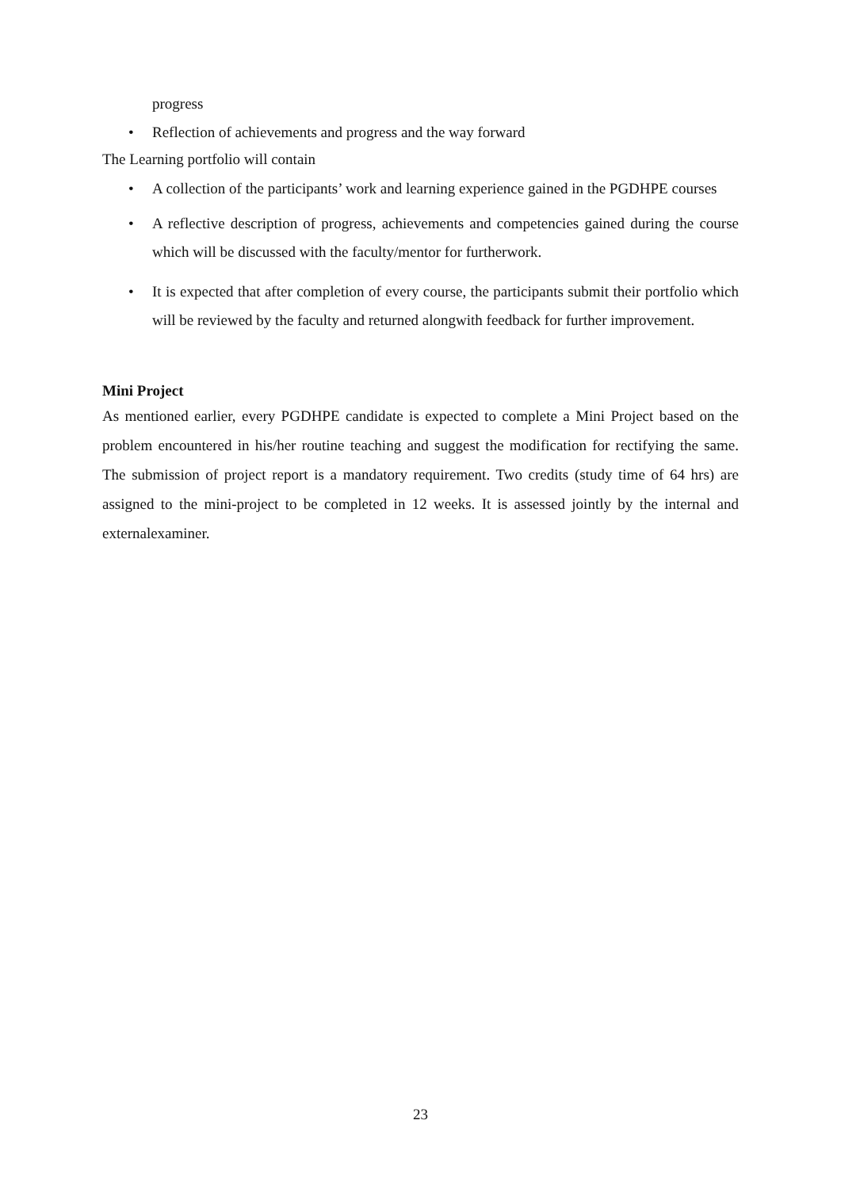progress
• Reflection of achievements and progress and the way forward
The Learning portfolio will contain
• A collection of the participants’ work and learning experience gained in the PGDHPE courses
• A reflective description of progress, achievements and competencies gained during the course which will be discussed with the faculty/mentor for furtherwork.
• It is expected that after completion of every course, the participants submit their portfolio which will be reviewed by the faculty and returned alongwith feedback for further improvement.
Mini Project
As mentioned earlier, every PGDHPE candidate is expected to complete a Mini Project based on the problem encountered in his/her routine teaching and suggest the modification for rectifying the same. The submission of project report is a mandatory requirement. Two credits (study time of 64 hrs) are assigned to the mini-project to be completed in 12 weeks. It is assessed jointly by the internal and externalexaminer.
23